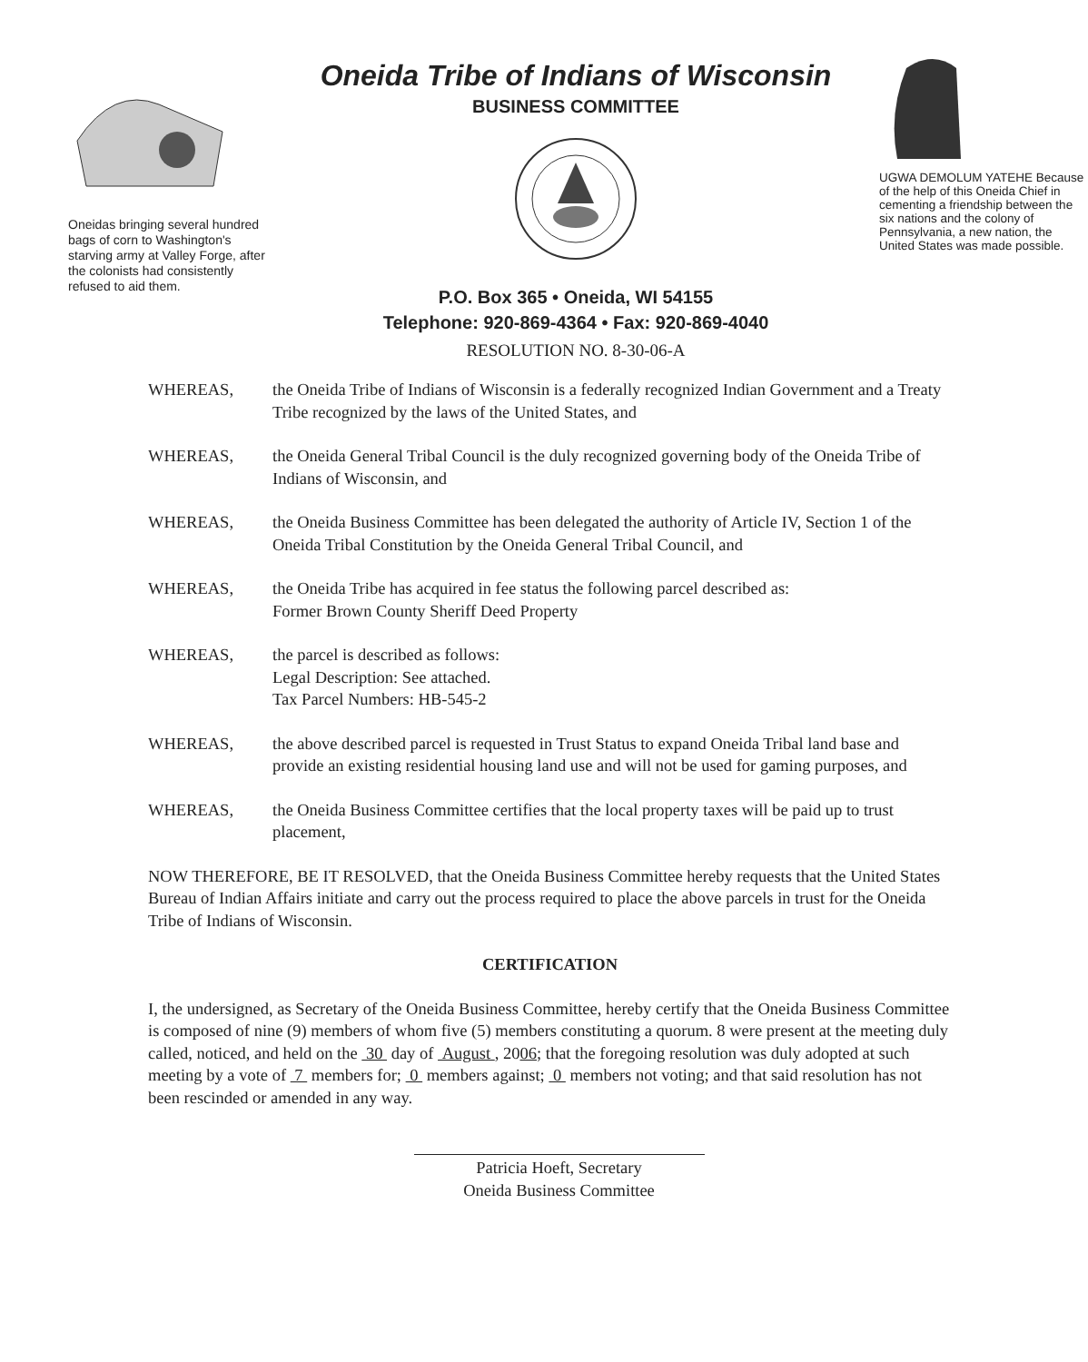Oneidas bringing several hundred bags of corn to Washington's starving army at Valley Forge, after the colonists had consistently refused to aid them.
Oneida Tribe of Indians of Wisconsin
BUSINESS COMMITTEE
P.O. Box 365 • Oneida, WI 54155
Telephone: 920-869-4364 • Fax: 920-869-4040
RESOLUTION NO. 8-30-06-A
UGWA DEMOLUM YATEHE Because of the help of this Oneida Chief in cementing a friendship between the six nations and the colony of Pennsylvania, a new nation, the United States was made possible.
WHEREAS, the Oneida Tribe of Indians of Wisconsin is a federally recognized Indian Government and a Treaty Tribe recognized by the laws of the United States, and
WHEREAS, the Oneida General Tribal Council is the duly recognized governing body of the Oneida Tribe of Indians of Wisconsin, and
WHEREAS, the Oneida Business Committee has been delegated the authority of Article IV, Section 1 of the Oneida Tribal Constitution by the Oneida General Tribal Council, and
WHEREAS, the Oneida Tribe has acquired in fee status the following parcel described as:
Former Brown County Sheriff Deed Property
WHEREAS, the parcel is described as follows:
Legal Description: See attached.
Tax Parcel Numbers: HB-545-2
WHEREAS, the above described parcel is requested in Trust Status to expand Oneida Tribal land base and provide an existing residential housing land use and will not be used for gaming purposes, and
WHEREAS, the Oneida Business Committee certifies that the local property taxes will be paid up to trust placement,
NOW THEREFORE, BE IT RESOLVED, that the Oneida Business Committee hereby requests that the United States Bureau of Indian Affairs initiate and carry out the process required to place the above parcels in trust for the Oneida Tribe of Indians of Wisconsin.
CERTIFICATION
I, the undersigned, as Secretary of the Oneida Business Committee, hereby certify that the Oneida Business Committee is composed of nine (9) members of whom five (5) members constituting a quorum. 8 were present at the meeting duly called, noticed, and held on the 30 day of August , 2006; that the foregoing resolution was duly adopted at such meeting by a vote of 7 members for; 0 members against; 0 members not voting; and that said resolution has not been rescinded or amended in any way.
Patricia Hoeft, Secretary
Oneida Business Committee